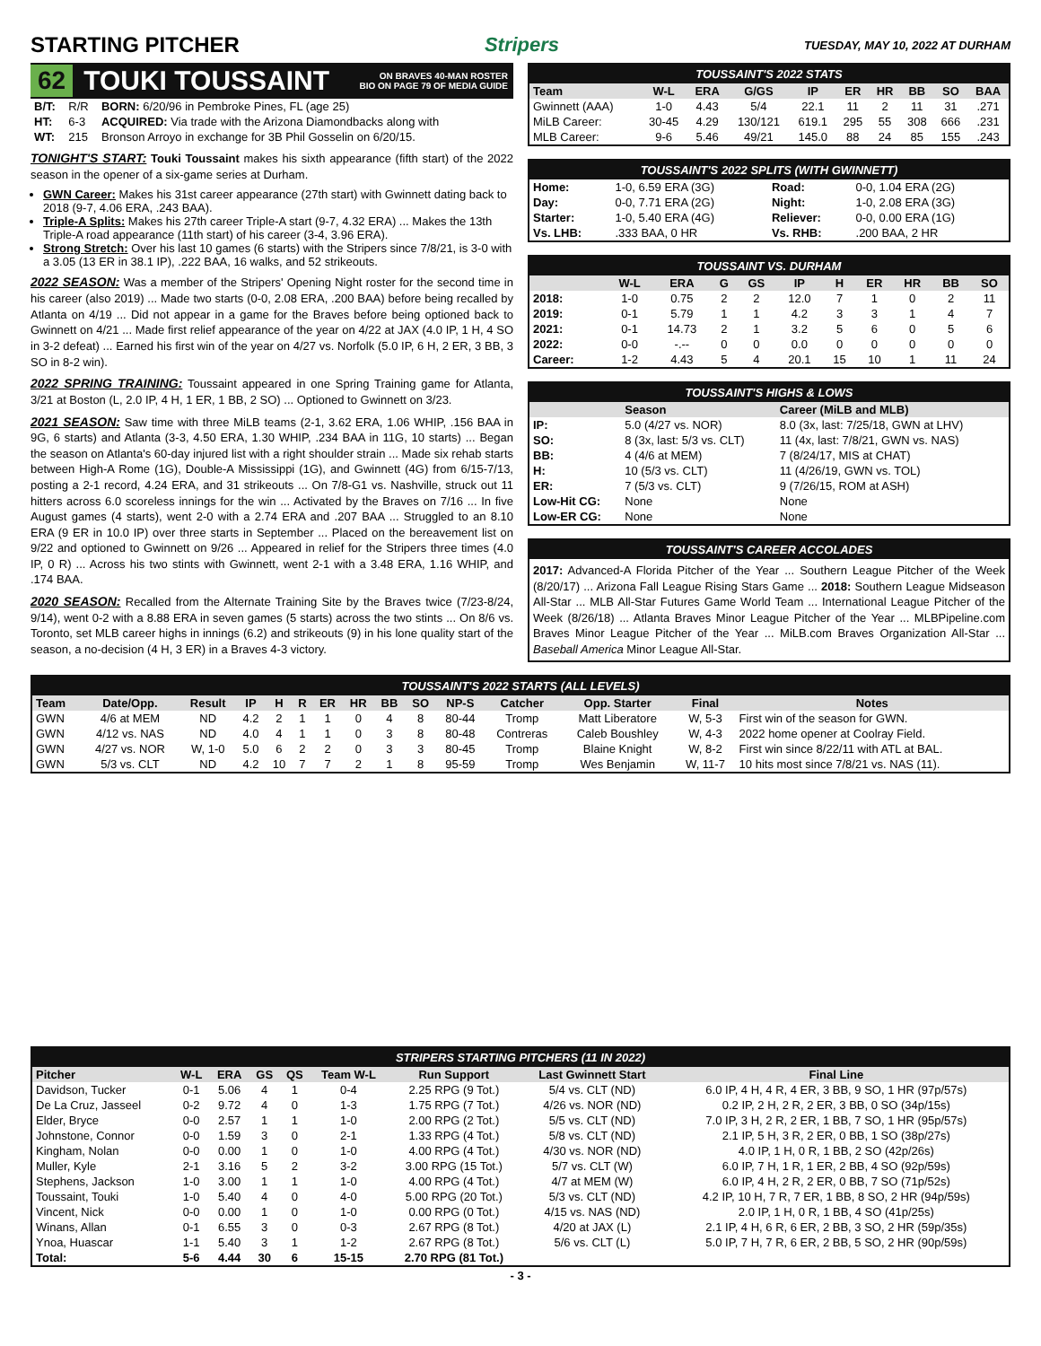STARTING PITCHER Stripers TUESDAY, MAY 10, 2022 AT DURHAM
62 TOUKI TOUSSAINT ON BRAVES 40-MAN ROSTER
BIO ON PAGE 79 OF MEDIA GUIDE
| B/T: | R/R | BORN: 6/20/96 in Pembroke Pines, FL (age 25) |
| HT: | 6-3 | ACQUIRED: Via trade with the Arizona Diamondbacks along with |
| WT: | 215 | Bronson Arroyo in exchange for 3B Phil Gosselin on 6/20/15. |
TONIGHT'S START: Touki Toussaint makes his sixth appearance (fifth start) of the 2022 season in the opener of a six-game series at Durham.
GWN Career: Makes his 31st career appearance (27th start) with Gwinnett dating back to 2018 (9-7, 4.06 ERA, .243 BAA).
Triple-A Splits: Makes his 27th career Triple-A start (9-7, 4.32 ERA) ... Makes the 13th Triple-A road appearance (11th start) of his career (3-4, 3.96 ERA).
Strong Stretch: Over his last 10 games (6 starts) with the Stripers since 7/8/21, is 3-0 with a 3.05 (13 ER in 38.1 IP), .222 BAA, 16 walks, and 52 strikeouts.
2022 SEASON: Was a member of the Stripers' Opening Night roster for the second time in his career (also 2019) ... Made two starts (0-0, 2.08 ERA, .200 BAA) before being recalled by Atlanta on 4/19 ... Did not appear in a game for the Braves before being optioned back to Gwinnett on 4/21 ... Made first relief appearance of the year on 4/22 at JAX (4.0 IP, 1 H, 4 SO in 3-2 defeat) ... Earned his first win of the year on 4/27 vs. Norfolk (5.0 IP, 6 H, 2 ER, 3 BB, 3 SO in 8-2 win).
2022 SPRING TRAINING: Toussaint appeared in one Spring Training game for Atlanta, 3/21 at Boston (L, 2.0 IP, 4 H, 1 ER, 1 BB, 2 SO) ... Optioned to Gwinnett on 3/23.
2021 SEASON: Saw time with three MiLB teams (2-1, 3.62 ERA, 1.06 WHIP, .156 BAA in 9G, 6 starts) and Atlanta (3-3, 4.50 ERA, 1.30 WHIP, .234 BAA in 11G, 10 starts) ... Began the season on Atlanta's 60-day injured list with a right shoulder strain ... Made six rehab starts between High-A Rome (1G), Double-A Mississippi (1G), and Gwinnett (4G) from 6/15-7/13, posting a 2-1 record, 4.24 ERA, and 31 strikeouts ... On 7/8-G1 vs. Nashville, struck out 11 hitters across 6.0 scoreless innings for the win ... Activated by the Braves on 7/16 ... In five August games (4 starts), went 2-0 with a 2.74 ERA and .207 BAA ... Struggled to an 8.10 ERA (9 ER in 10.0 IP) over three starts in September ... Placed on the bereavement list on 9/22 and optioned to Gwinnett on 9/26 ... Appeared in relief for the Stripers three times (4.0 IP, 0 R) ... Across his two stints with Gwinnett, went 2-1 with a 3.48 ERA, 1.16 WHIP, and .174 BAA.
2020 SEASON: Recalled from the Alternate Training Site by the Braves twice (7/23-8/24, 9/14), went 0-2 with a 8.88 ERA in seven games (5 starts) across the two stints ... On 8/6 vs. Toronto, set MLB career highs in innings (6.2) and strikeouts (9) in his lone quality start of the season, a no-decision (4 H, 3 ER) in a Braves 4-3 victory.
TOUSSAINT'S 2022 STATS
| Team | W-L | ERA | G/GS | IP | ER | HR | BB | SO | BAA |
| --- | --- | --- | --- | --- | --- | --- | --- | --- | --- |
| Gwinnett (AAA) | 1-0 | 4.43 | 5/4 | 22.1 | 11 | 2 | 11 | 31 | .271 |
| MiLB Career: | 30-45 | 4.29 | 130/121 | 619.1 | 295 | 55 | 308 | 666 | .231 |
| MLB Career: | 9-6 | 5.46 | 49/21 | 145.0 | 88 | 24 | 85 | 155 | .243 |
TOUSSAINT'S 2022 SPLITS (WITH GWINNETT)
| Home: | 1-0, 6.59 ERA (3G) | Road: | 0-0, 1.04 ERA (2G) |
| Day: | 0-0, 7.71 ERA (2G) | Night: | 1-0, 2.08 ERA (3G) |
| Starter: | 1-0, 5.40 ERA (4G) | Reliever: | 0-0, 0.00 ERA (1G) |
| Vs. LHB: | .333 BAA, 0 HR | Vs. RHB: | .200 BAA, 2 HR |
TOUSSAINT VS. DURHAM
| | W-L | ERA | G | GS | IP | H | ER | HR | BB | SO |
| --- | --- | --- | --- | --- | --- | --- | --- | --- | --- | --- |
| 2018: | 1-0 | 0.75 | 2 | 2 | 12.0 | 7 | 1 | 0 | 2 | 11 |
| 2019: | 0-1 | 5.79 | 1 | 1 | 4.2 | 3 | 3 | 1 | 4 | 7 |
| 2021: | 0-1 | 14.73 | 2 | 1 | 3.2 | 5 | 6 | 0 | 5 | 6 |
| 2022: | 0-0 | -.-- | 0 | 0 | 0.0 | 0 | 0 | 0 | 0 | 0 |
| Career: | 1-2 | 4.43 | 5 | 4 | 20.1 | 15 | 10 | 1 | 11 | 24 |
TOUSSAINT'S HIGHS & LOWS
| | Season | Career (MiLB and MLB) |
| --- | --- | --- |
| IP: | 5.0 (4/27 vs. NOR) | 8.0 (3x, last: 7/25/18, GWN at LHV) |
| SO: | 8 (3x, last: 5/3 vs. CLT) | 11 (4x, last: 7/8/21, GWN vs. NAS) |
| BB: | 4 (4/6 at MEM) | 7 (8/24/17, MIS at CHAT) |
| H: | 10 (5/3 vs. CLT) | 11 (4/26/19, GWN vs. TOL) |
| ER: | 7 (5/3 vs. CLT) | 9 (7/26/15, ROM at ASH) |
| Low-Hit CG: | None | None |
| Low-ER CG: | None | None |
TOUSSAINT'S CAREER ACCOLADES
2017: Advanced-A Florida Pitcher of the Year ... Southern League Pitcher of the Week (8/20/17) ... Arizona Fall League Rising Stars Game ... 2018: Southern League Midseason All-Star ... MLB All-Star Futures Game World Team ... International League Pitcher of the Week (8/26/18) ... Atlanta Braves Minor League Pitcher of the Year ... MLBPipeline.com Braves Minor League Pitcher of the Year ... MiLB.com Braves Organization All-Star ... Baseball America Minor League All-Star.
TOUSSAINT'S 2022 STARTS (ALL LEVELS)
| Team | Date/Opp. | Result | IP | H | R | ER | HR | BB | SO | NP-S | Catcher | Opp. Starter | Final | Notes |
| --- | --- | --- | --- | --- | --- | --- | --- | --- | --- | --- | --- | --- | --- | --- |
| GWN | 4/6 at MEM | ND | 4.2 | 2 | 1 | 1 | 0 | 4 | 8 | 80-44 | Tromp | Matt Liberatore | W, 5-3 | First win of the season for GWN. |
| GWN | 4/12 vs. NAS | ND | 4.0 | 4 | 1 | 1 | 0 | 3 | 8 | 80-48 | Contreras | Caleb Boushley | W, 4-3 | 2022 home opener at Coolray Field. |
| GWN | 4/27 vs. NOR | W, 1-0 | 5.0 | 6 | 2 | 2 | 0 | 3 | 3 | 80-45 | Tromp | Blaine Knight | W, 8-2 | First win since 8/22/11 with ATL at BAL. |
| GWN | 5/3 vs. CLT | ND | 4.2 | 10 | 7 | 7 | 2 | 1 | 8 | 95-59 | Tromp | Wes Benjamin | W, 11-7 | 10 hits most since 7/8/21 vs. NAS (11). |
STRIPERS STARTING PITCHERS (11 IN 2022)
| Pitcher | W-L | ERA | GS | QS | Team W-L | Run Support | Last Gwinnett Start | Final Line |
| --- | --- | --- | --- | --- | --- | --- | --- | --- |
| Davidson, Tucker | 0-1 | 5.06 | 4 | 1 | 0-4 | 2.25 RPG (9 Tot.) | 5/4 vs. CLT (ND) | 6.0 IP, 4 H, 4 R, 4 ER, 3 BB, 9 SO, 1 HR (97p/57s) |
| De La Cruz, Jasseel | 0-2 | 9.72 | 4 | 0 | 1-3 | 1.75 RPG (7 Tot.) | 4/26 vs. NOR (ND) | 0.2 IP, 2 H, 2 R, 2 ER, 3 BB, 0 SO (34p/15s) |
| Elder, Bryce | 0-0 | 2.57 | 1 | 1 | 1-0 | 2.00 RPG (2 Tot.) | 5/5 vs. CLT (ND) | 7.0 IP, 3 H, 2 R, 2 ER, 1 BB, 7 SO, 1 HR (95p/57s) |
| Johnstone, Connor | 0-0 | 1.59 | 3 | 0 | 2-1 | 1.33 RPG (4 Tot.) | 5/8 vs. CLT (ND) | 2.1 IP, 5 H, 3 R, 2 ER, 0 BB, 1 SO (38p/27s) |
| Kingham, Nolan | 0-0 | 0.00 | 1 | 0 | 1-0 | 4.00 RPG (4 Tot.) | 4/30 vs. NOR (ND) | 4.0 IP, 1 H, 0 R, 1 BB, 2 SO (42p/26s) |
| Muller, Kyle | 2-1 | 3.16 | 5 | 2 | 3-2 | 3.00 RPG (15 Tot.) | 5/7 vs. CLT (W) | 6.0 IP, 7 H, 1 R, 1 ER, 2 BB, 4 SO (92p/59s) |
| Stephens, Jackson | 1-0 | 3.00 | 1 | 1 | 1-0 | 4.00 RPG (4 Tot.) | 4/7 at MEM (W) | 6.0 IP, 4 H, 2 R, 2 ER, 0 BB, 7 SO (71p/52s) |
| Toussaint, Touki | 1-0 | 5.40 | 4 | 0 | 4-0 | 5.00 RPG (20 Tot.) | 5/3 vs. CLT (ND) | 4.2 IP, 10 H, 7 R, 7 ER, 1 BB, 8 SO, 2 HR (94p/59s) |
| Vincent, Nick | 0-0 | 0.00 | 1 | 0 | 1-0 | 0.00 RPG (0 Tot.) | 4/15 vs. NAS (ND) | 2.0 IP, 1 H, 0 R, 1 BB, 4 SO (41p/25s) |
| Winans, Allan | 0-1 | 6.55 | 3 | 0 | 0-3 | 2.67 RPG (8 Tot.) | 4/20 at JAX (L) | 2.1 IP, 4 H, 6 R, 6 ER, 2 BB, 3 SO, 2 HR (59p/35s) |
| Ynoa, Huascar | 1-1 | 5.40 | 3 | 1 | 1-2 | 2.67 RPG (8 Tot.) | 5/6 vs. CLT (L) | 5.0 IP, 7 H, 7 R, 6 ER, 2 BB, 5 SO, 2 HR (90p/59s) |
| Total: | 5-6 | 4.44 | 30 | 6 | 15-15 | 2.70 RPG (81 Tot.) | | |
- 3 -